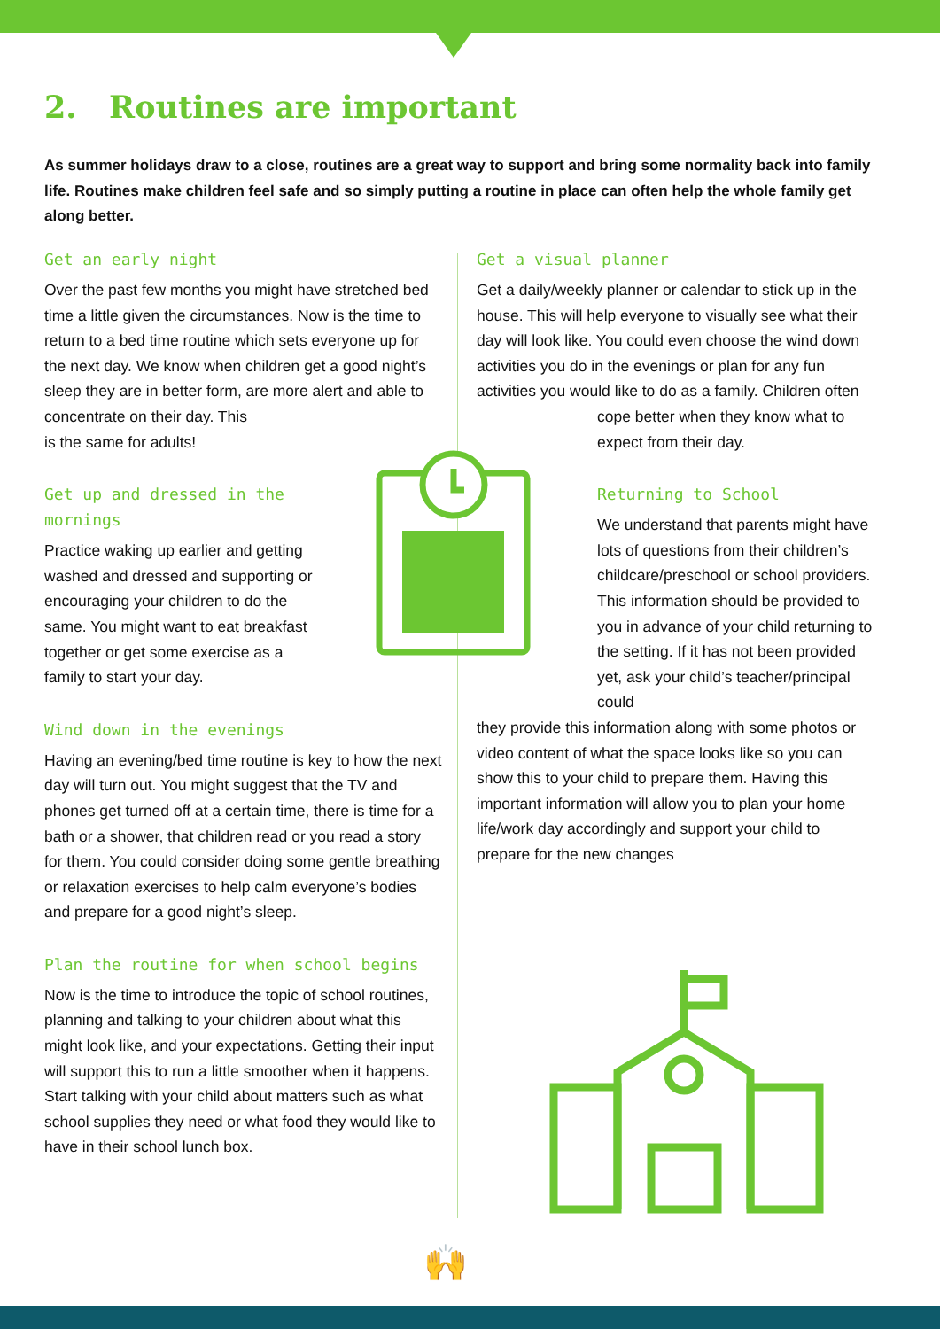2. Routines are important
As summer holidays draw to a close, routines are a great way to support and bring some normality back into family life. Routines make children feel safe and so simply putting a routine in place can often help the whole family get along better.
Get an early night
Over the past few months you might have stretched bed time a little given the circumstances. Now is the time to return to a bed time routine which sets everyone up for the next day. We know when children get a good night’s sleep they are in better form, are more alert and able to concentrate on their day. This
is the same for adults!
Get up and dressed in the mornings
Practice waking up earlier and getting washed and dressed and supporting or encouraging your children to do the same. You might want to eat breakfast together or get some exercise as a family to start your day.
Wind down in the evenings
Having an evening/bed time routine is key to how the next day will turn out. You might suggest that the TV and phones get turned off at a certain time, there is time for a bath or a shower, that children read or you read a story for them. You could consider doing some gentle breathing or relaxation exercises to help calm everyone’s bodies and prepare for a good night’s sleep.
Plan the routine for when school begins
Now is the time to introduce the topic of school routines, planning and talking to your children about what this might look like, and your expectations. Getting their input will support this to run a little smoother when it happens. Start talking with your child about matters such as what school supplies they need or what food they would like to have in their school lunch box.
Get a visual planner
Get a daily/weekly planner or calendar to stick up in the house. This will help everyone to visually see what their day will look like. You could even choose the wind down activities you do in the evenings or plan for any fun activities you would like to do as a family. Children often
cope better when they know what to
expect from their day.
Returning to School
We understand that parents might have lots of questions from their children’s childcare/preschool or school providers. This information should be provided to you in advance of your child returning to the setting. If it has not been provided yet, ask your child’s teacher/principal could
they provide this information along with some photos or video content of what the space looks like so you can show this to your child to prepare them. Having this important information will allow you to plan your home life/work day accordingly and support your child to prepare for the new changes
🙌